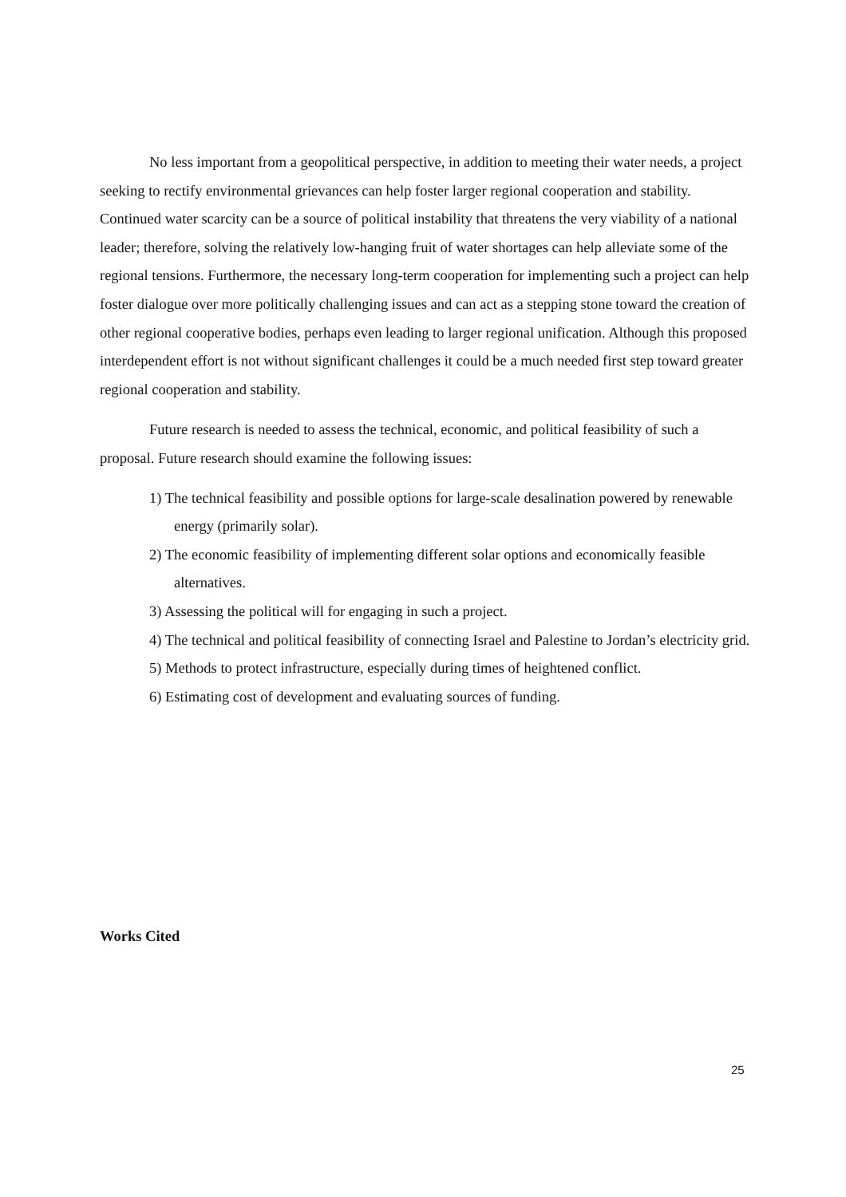No less important from a geopolitical perspective, in addition to meeting their water needs, a project seeking to rectify environmental grievances can help foster larger regional cooperation and stability. Continued water scarcity can be a source of political instability that threatens the very viability of a national leader; therefore, solving the relatively low-hanging fruit of water shortages can help alleviate some of the regional tensions. Furthermore, the necessary long-term cooperation for implementing such a project can help foster dialogue over more politically challenging issues and can act as a stepping stone toward the creation of other regional cooperative bodies, perhaps even leading to larger regional unification. Although this proposed interdependent effort is not without significant challenges it could be a much needed first step toward greater regional cooperation and stability.
Future research is needed to assess the technical, economic, and political feasibility of such a proposal. Future research should examine the following issues:
1) The technical feasibility and possible options for large-scale desalination powered by renewable energy (primarily solar).
2) The economic feasibility of implementing different solar options and economically feasible alternatives.
3) Assessing the political will for engaging in such a project.
4) The technical and political feasibility of connecting Israel and Palestine to Jordan’s electricity grid.
5) Methods to protect infrastructure, especially during times of heightened conflict.
6) Estimating cost of development and evaluating sources of funding.
Works Cited
25